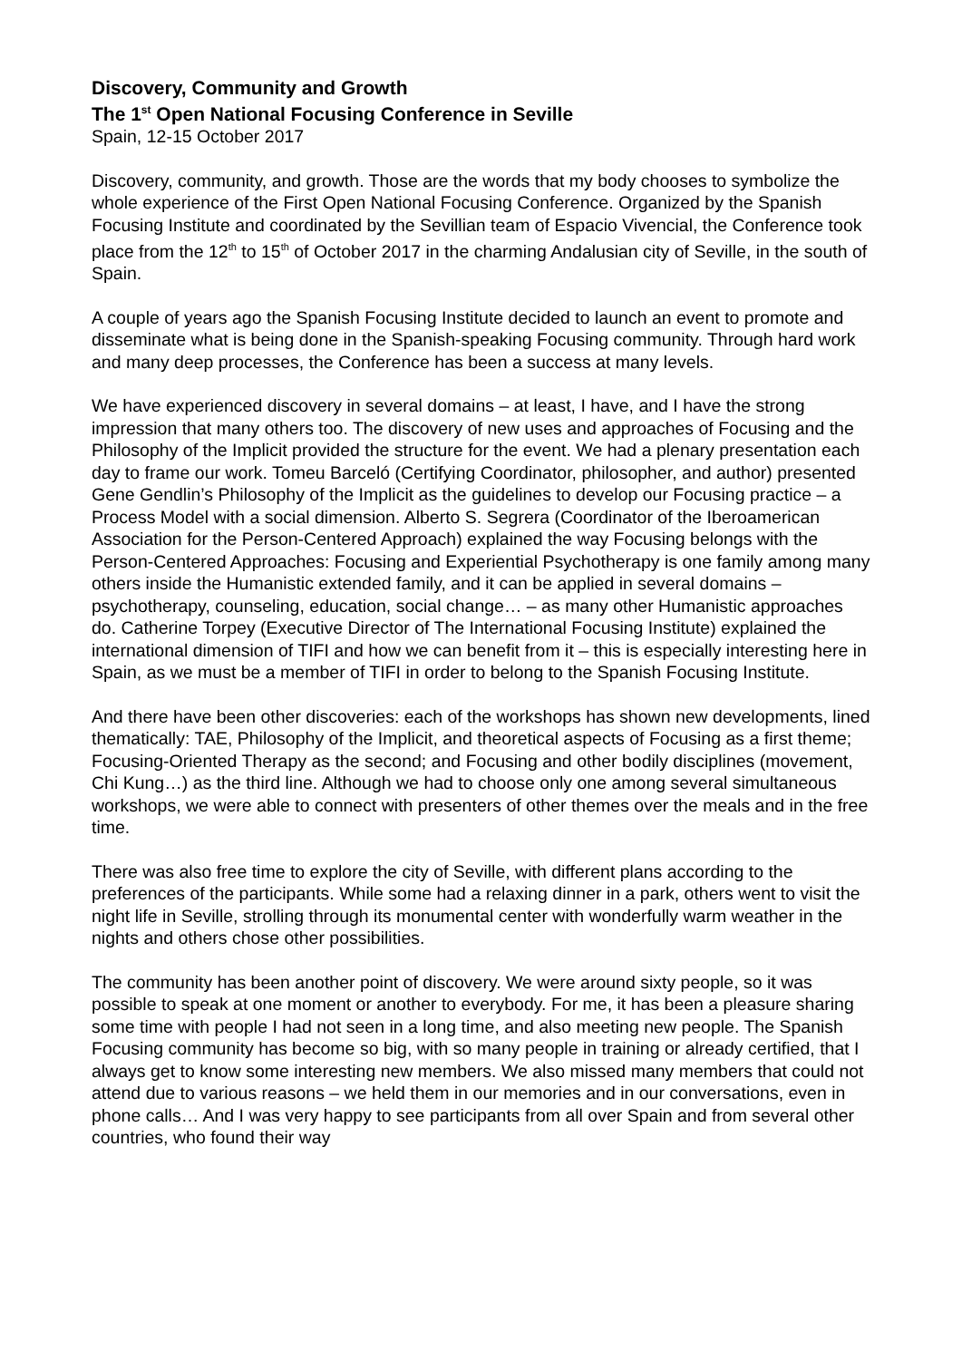Discovery, Community and Growth
The 1<sup>st</sup> Open National Focusing Conference in Seville
Spain, 12-15 October 2017
Discovery, community, and growth. Those are the words that my body chooses to symbolize the whole experience of the First Open National Focusing Conference. Organized by the Spanish Focusing Institute and coordinated by the Sevillian team of Espacio Vivencial, the Conference took place from the 12<sup>th</sup> to 15<sup>th</sup> of October 2017 in the charming Andalusian city of Seville, in the south of Spain.
A couple of years ago the Spanish Focusing Institute decided to launch an event to promote and disseminate what is being done in the Spanish-speaking Focusing community. Through hard work and many deep processes, the Conference has been a success at many levels.
We have experienced discovery in several domains – at least, I have, and I have the strong impression that many others too. The discovery of new uses and approaches of Focusing and the Philosophy of the Implicit provided the structure for the event. We had a plenary presentation each day to frame our work. Tomeu Barceló (Certifying Coordinator, philosopher, and author) presented Gene Gendlin’s Philosophy of the Implicit as the guidelines to develop our Focusing practice – a Process Model with a social dimension. Alberto S. Segrera (Coordinator of the Iberoamerican Association for the Person-Centered Approach) explained the way Focusing belongs with the Person-Centered Approaches: Focusing and Experiential Psychotherapy is one family among many others inside the Humanistic extended family, and it can be applied in several domains – psychotherapy, counseling, education, social change… – as many other Humanistic approaches do. Catherine Torpey (Executive Director of The International Focusing Institute) explained the international dimension of TIFI and how we can benefit from it – this is especially interesting here in Spain, as we must be a member of TIFI in order to belong to the Spanish Focusing Institute.
And there have been other discoveries: each of the workshops has shown new developments, lined thematically: TAE, Philosophy of the Implicit, and theoretical aspects of Focusing as a first theme; Focusing-Oriented Therapy as the second; and Focusing and other bodily disciplines (movement, Chi Kung…) as the third line. Although we had to choose only one among several simultaneous workshops, we were able to connect with presenters of other themes over the meals and in the free time.
There was also free time to explore the city of Seville, with different plans according to the preferences of the participants. While some had a relaxing dinner in a park, others went to visit the night life in Seville, strolling through its monumental center with wonderfully warm weather in the nights and others chose other possibilities.
The community has been another point of discovery. We were around sixty people, so it was possible to speak at one moment or another to everybody. For me, it has been a pleasure sharing some time with people I had not seen in a long time, and also meeting new people. The Spanish Focusing community has become so big, with so many people in training or already certified, that I always get to know some interesting new members. We also missed many members that could not attend due to various reasons – we held them in our memories and in our conversations, even in phone calls… And I was very happy to see participants from all over Spain and from several other countries, who found their way